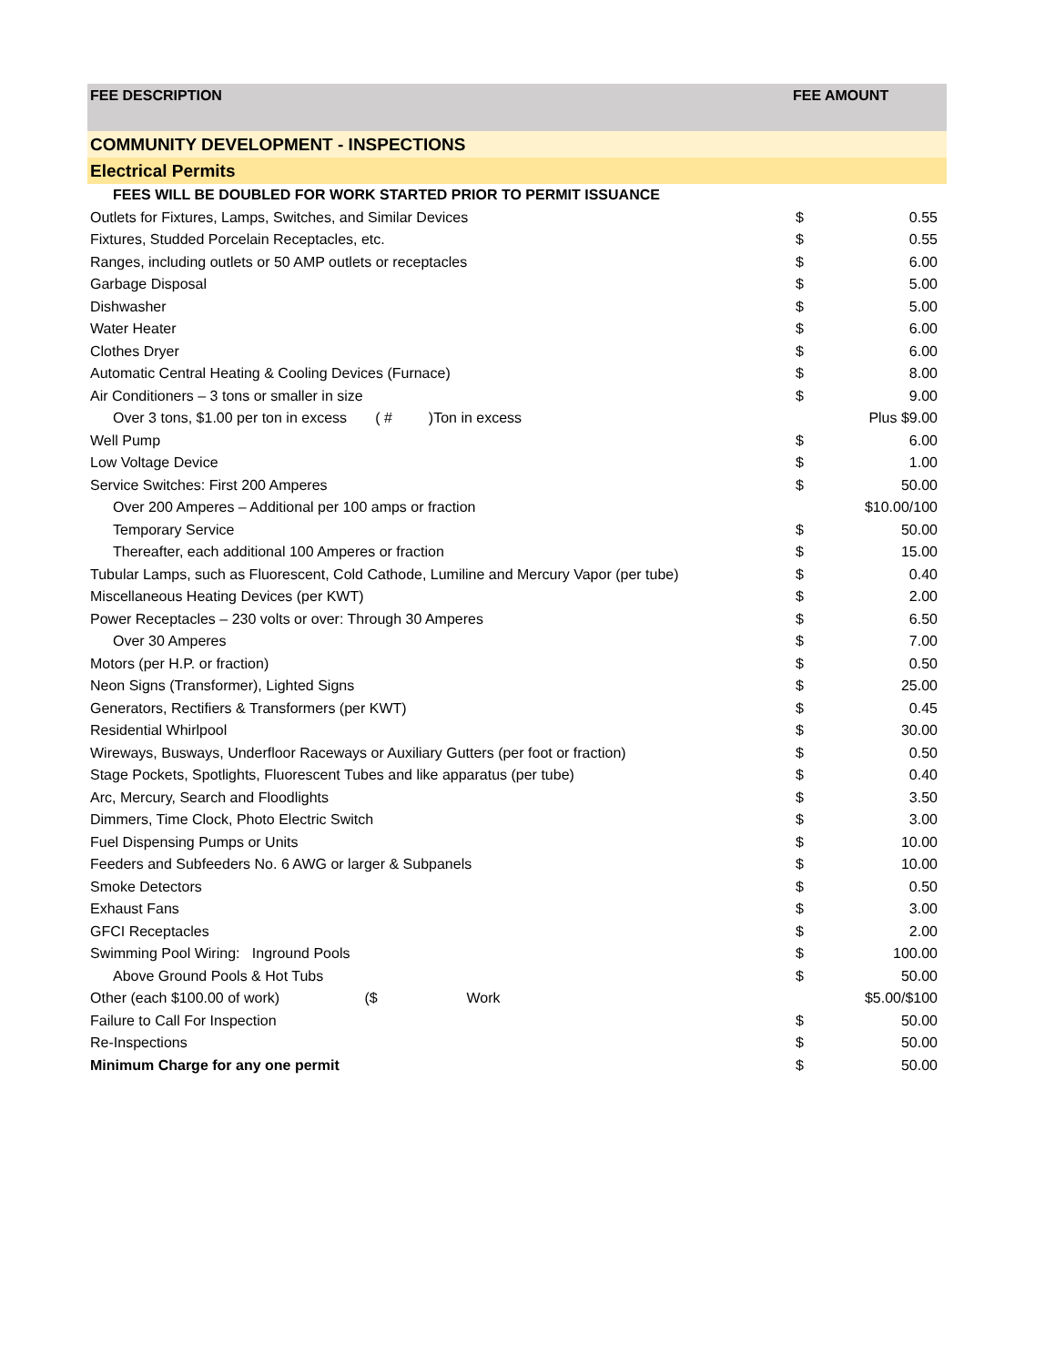| FEE DESCRIPTION | FEE AMOUNT | |
| --- | --- | --- |
| COMMUNITY DEVELOPMENT - INSPECTIONS | | |
| Electrical Permits | | |
| FEES WILL BE DOUBLED FOR WORK STARTED PRIOR TO PERMIT ISSUANCE | | |
| Outlets for Fixtures, Lamps, Switches, and Similar Devices | $ | 0.55 |
| Fixtures, Studded Porcelain Receptacles, etc. | $ | 0.55 |
| Ranges, including outlets or 50 AMP outlets or receptacles | $ | 6.00 |
| Garbage Disposal | $ | 5.00 |
| Dishwasher | $ | 5.00 |
| Water Heater | $ | 6.00 |
| Clothes Dryer | $ | 6.00 |
| Automatic Central Heating & Cooling Devices (Furnace) | $ | 8.00 |
| Air Conditioners – 3 tons or smaller in size | $ | 9.00 |
| Over 3 tons, $1.00 per ton in excess ( # )Ton in excess | | Plus $9.00 |
| Well Pump | $ | 6.00 |
| Low Voltage Device | $ | 1.00 |
| Service Switches: First 200 Amperes | $ | 50.00 |
| Over 200 Amperes – Additional per 100 amps or fraction | | $10.00/100 |
| Temporary Service | $ | 50.00 |
| Thereafter, each additional 100 Amperes or fraction | $ | 15.00 |
| Tubular Lamps, such as Fluorescent, Cold Cathode, Lumiline and Mercury Vapor (per tube) | $ | 0.40 |
| Miscellaneous Heating Devices (per KWT) | $ | 2.00 |
| Power Receptacles – 230 volts or over: Through 30 Amperes | $ | 6.50 |
| Over 30 Amperes | $ | 7.00 |
| Motors (per H.P. or fraction) | $ | 0.50 |
| Neon Signs (Transformer), Lighted Signs | $ | 25.00 |
| Generators, Rectifiers & Transformers (per KWT) | $ | 0.45 |
| Residential Whirlpool | $ | 30.00 |
| Wireways, Busways, Underfloor Raceways or Auxiliary Gutters (per foot or fraction) | $ | 0.50 |
| Stage Pockets, Spotlights, Fluorescent Tubes and like apparatus (per tube) | $ | 0.40 |
| Arc, Mercury, Search and Floodlights | $ | 3.50 |
| Dimmers, Time Clock, Photo Electric Switch | $ | 3.00 |
| Fuel Dispensing Pumps or Units | $ | 10.00 |
| Feeders and Subfeeders No. 6 AWG or larger & Subpanels | $ | 10.00 |
| Smoke Detectors | $ | 0.50 |
| Exhaust Fans | $ | 3.00 |
| GFCI Receptacles | $ | 2.00 |
| Swimming Pool Wiring: Inground Pools | $ | 100.00 |
| Above Ground Pools & Hot Tubs | $ | 50.00 |
| Other (each $100.00 of work) ($ Work | | $5.00/$100 |
| Failure to Call For Inspection | $ | 50.00 |
| Re-Inspections | $ | 50.00 |
| Minimum Charge for any one permit | $ | 50.00 |